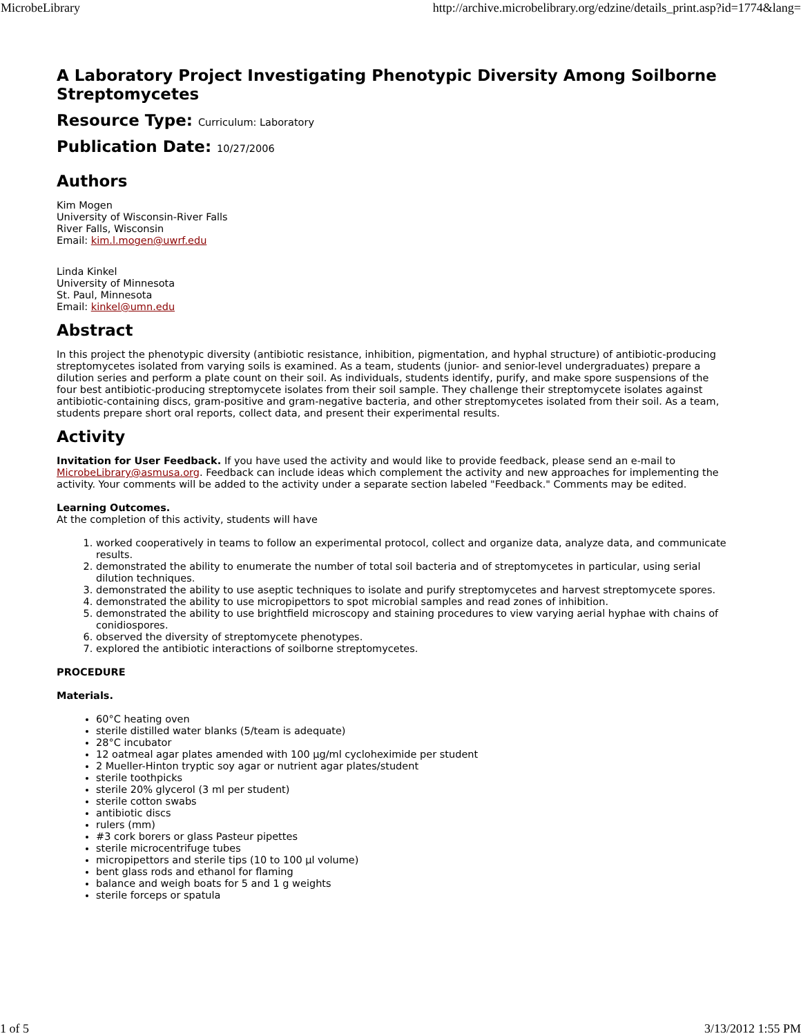MicrobeLibrary http://archive.microbelibrary.org/edzine/details_print.asp?id=1774&lang=
A Laboratory Project Investigating Phenotypic Diversity Among Soilborne Streptomycetes
Resource Type: Curriculum: Laboratory
Publication Date: 10/27/2006
Authors
Kim Mogen
University of Wisconsin-River Falls
River Falls, Wisconsin
Email: kim.l.mogen@uwrf.edu
Linda Kinkel
University of Minnesota
St. Paul, Minnesota
Email: kinkel@umn.edu
Abstract
In this project the phenotypic diversity (antibiotic resistance, inhibition, pigmentation, and hyphal structure) of antibiotic-producing streptomycetes isolated from varying soils is examined. As a team, students (junior- and senior-level undergraduates) prepare a dilution series and perform a plate count on their soil. As individuals, students identify, purify, and make spore suspensions of the four best antibiotic-producing streptomycete isolates from their soil sample. They challenge their streptomycete isolates against antibiotic-containing discs, gram-positive and gram-negative bacteria, and other streptomycetes isolated from their soil. As a team, students prepare short oral reports, collect data, and present their experimental results.
Activity
Invitation for User Feedback. If you have used the activity and would like to provide feedback, please send an e-mail to MicrobeLibrary@asmusa.org. Feedback can include ideas which complement the activity and new approaches for implementing the activity. Your comments will be added to the activity under a separate section labeled "Feedback." Comments may be edited.
Learning Outcomes.
At the completion of this activity, students will have
1. worked cooperatively in teams to follow an experimental protocol, collect and organize data, analyze data, and communicate results.
2. demonstrated the ability to enumerate the number of total soil bacteria and of streptomycetes in particular, using serial dilution techniques.
3. demonstrated the ability to use aseptic techniques to isolate and purify streptomycetes and harvest streptomycete spores.
4. demonstrated the ability to use micropipettors to spot microbial samples and read zones of inhibition.
5. demonstrated the ability to use brightfield microscopy and staining procedures to view varying aerial hyphae with chains of conidiospores.
6. observed the diversity of streptomycete phenotypes.
7. explored the antibiotic interactions of soilborne streptomycetes.
PROCEDURE
Materials.
60°C heating oven
sterile distilled water blanks (5/team is adequate)
28°C incubator
12 oatmeal agar plates amended with 100 µg/ml cycloheximide per student
2 Mueller-Hinton tryptic soy agar or nutrient agar plates/student
sterile toothpicks
sterile 20% glycerol (3 ml per student)
sterile cotton swabs
antibiotic discs
rulers (mm)
#3 cork borers or glass Pasteur pipettes
sterile microcentrifuge tubes
micropipettors and sterile tips (10 to 100 µl volume)
bent glass rods and ethanol for flaming
balance and weigh boats for 5 and 1 g weights
sterile forceps or spatula
1 of 5 3/13/2012 1:55 PM